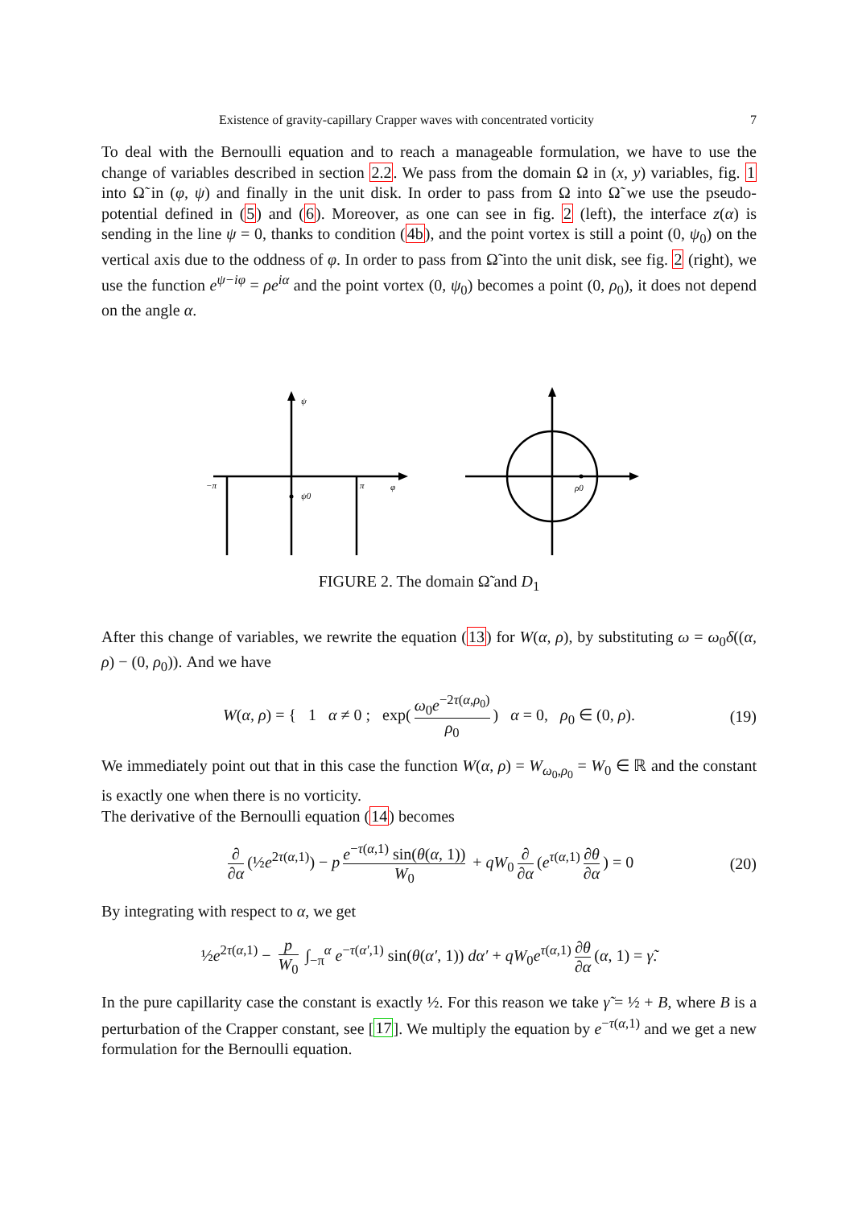Existence of gravity-capillary Crapper waves with concentrated vorticity 7
To deal with the Bernoulli equation and to reach a manageable formulation, we have to use the change of variables described in section 2.2. We pass from the domain Ω in (x, y) variables, fig. 1 into Ω̃ in (φ, ψ) and finally in the unit disk. In order to pass from Ω into Ω̃ we use the pseudo-potential defined in (5) and (6). Moreover, as one can see in fig. 2 (left), the interface z(α) is sending in the line ψ = 0, thanks to condition (4b), and the point vortex is still a point (0, ψ<sub>0</sub>) on the vertical axis due to the oddness of φ. In order to pass from Ω̃ into the unit disk, see fig. 2 (right), we use the function e<sup>ψ−iφ</sup> = ρe<sup>iα</sup> and the point vortex (0, ψ<sub>0</sub>) becomes a point (0, ρ<sub>0</sub>), it does not depend on the angle α.
ψ
−π
π
φ
ψ0
ρ0
FIGURE 2. The domain Ω̃ and D<sub>1</sub>
After this change of variables, we rewrite the equation (13) for W(α, ρ), by substituting ω = ω<sub>0</sub>δ((α, ρ) − (0, ρ<sub>0</sub>)). And we have
W(α, ρ) = { 1 α ≠ 0 ; exp(ω<sub>0</sub>e<sup>−2τ(α,ρ<sub>0</sub>)</sup> ρ<sub>0</sub>) α = 0, ρ<sub>0</sub> ∈ (0, ρ). (19)
We immediately point out that in this case the function W(α, ρ) = W<sub>ω<sub>0</sub>,ρ<sub>0</sub></sub> = W<sub>0</sub> ∈ ℝ and the constant is exactly one when there is no vorticity.
The derivative of the Bernoulli equation (14) becomes
∂ ∂α (½e<sup>2τ(α,1)</sup>) − p e<sup>−τ(α,1)</sup> sin(θ(α, 1)) W<sub>0</sub> + qW<sub>0</sub> ∂ ∂α (e<sup>τ(α,1)</sup> ∂θ ∂α) = 0 (20)
By integrating with respect to α, we get
½e<sup>2τ(α,1)</sup> − p W<sub>0</sub> ∫<sub>−π</sub><sup>α</sup> e<sup>−τ(α′,1)</sup> sin(θ(α′, 1)) dα′ + qW<sub>0</sub>e<sup>τ(α,1)</sup> ∂θ ∂α (α, 1) = γ̃.
In the pure capillarity case the constant is exactly ½. For this reason we take γ̃ = ½ + B, where B is a perturbation of the Crapper constant, see [17]. We multiply the equation by e<sup>−τ(α,1)</sup> and we get a new formulation for the Bernoulli equation.